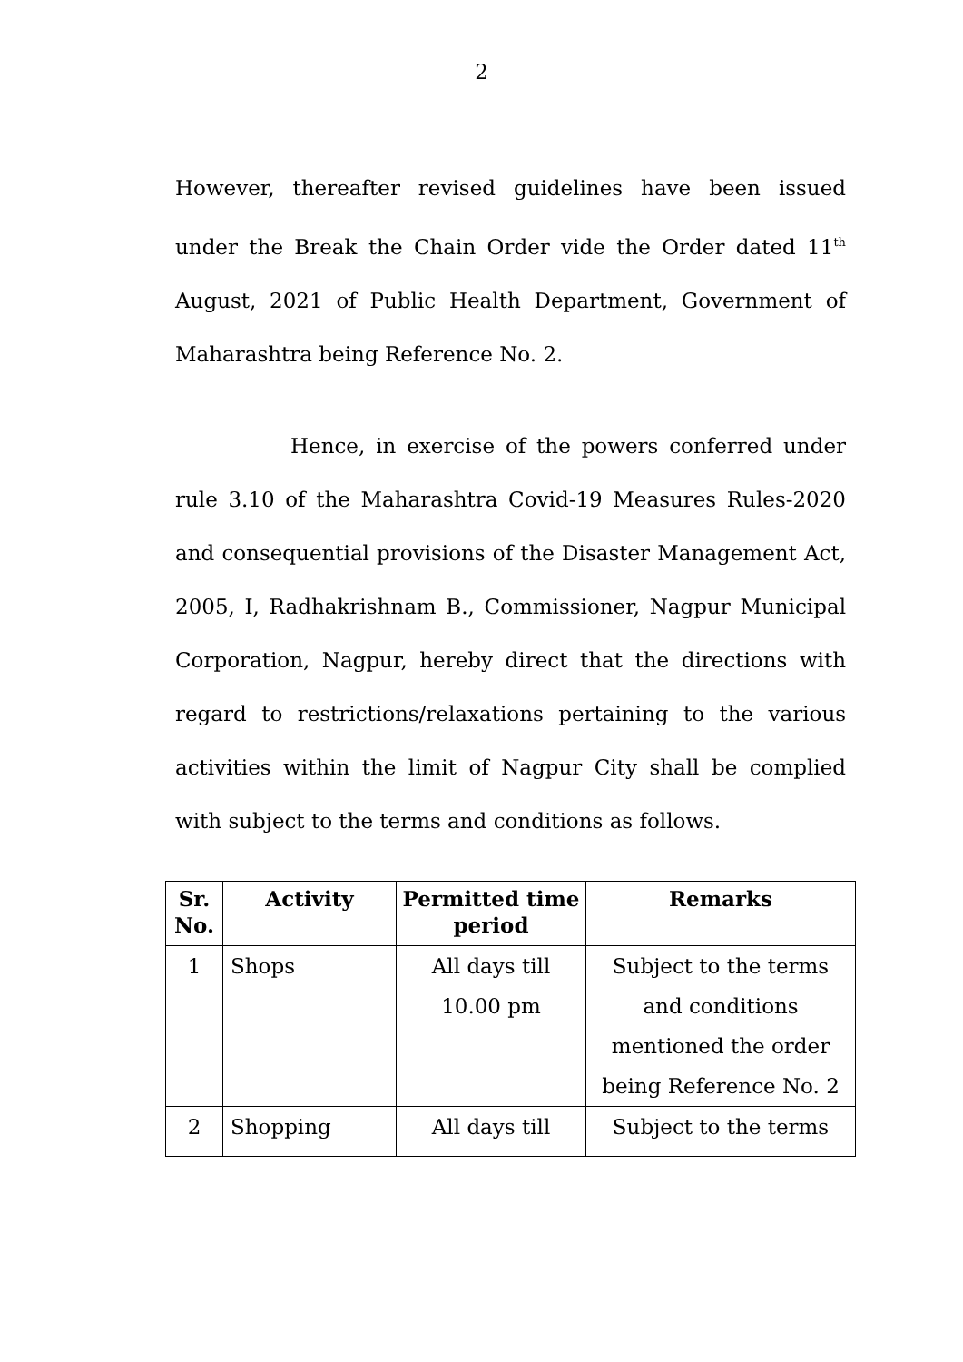2
However, thereafter revised guidelines have been issued under the Break the Chain Order vide the Order dated 11<sup>th</sup> August, 2021 of Public Health Department, Government of Maharashtra being Reference No. 2.
Hence, in exercise of the powers conferred under rule 3.10 of the Maharashtra Covid-19 Measures Rules-2020 and consequential provisions of the Disaster Management Act, 2005, I, Radhakrishnam B., Commissioner, Nagpur Municipal Corporation, Nagpur, hereby direct that the directions with regard to restrictions/relaxations pertaining to the various activities within the limit of Nagpur City shall be complied with subject to the terms and conditions as follows.
| Sr. No. | Activity | Permitted time period | Remarks |
| --- | --- | --- | --- |
| 1 | Shops | All days till 10.00 pm | Subject to the terms and conditions mentioned the order being Reference No. 2 |
| 2 | Shopping | All days till | Subject to the terms |